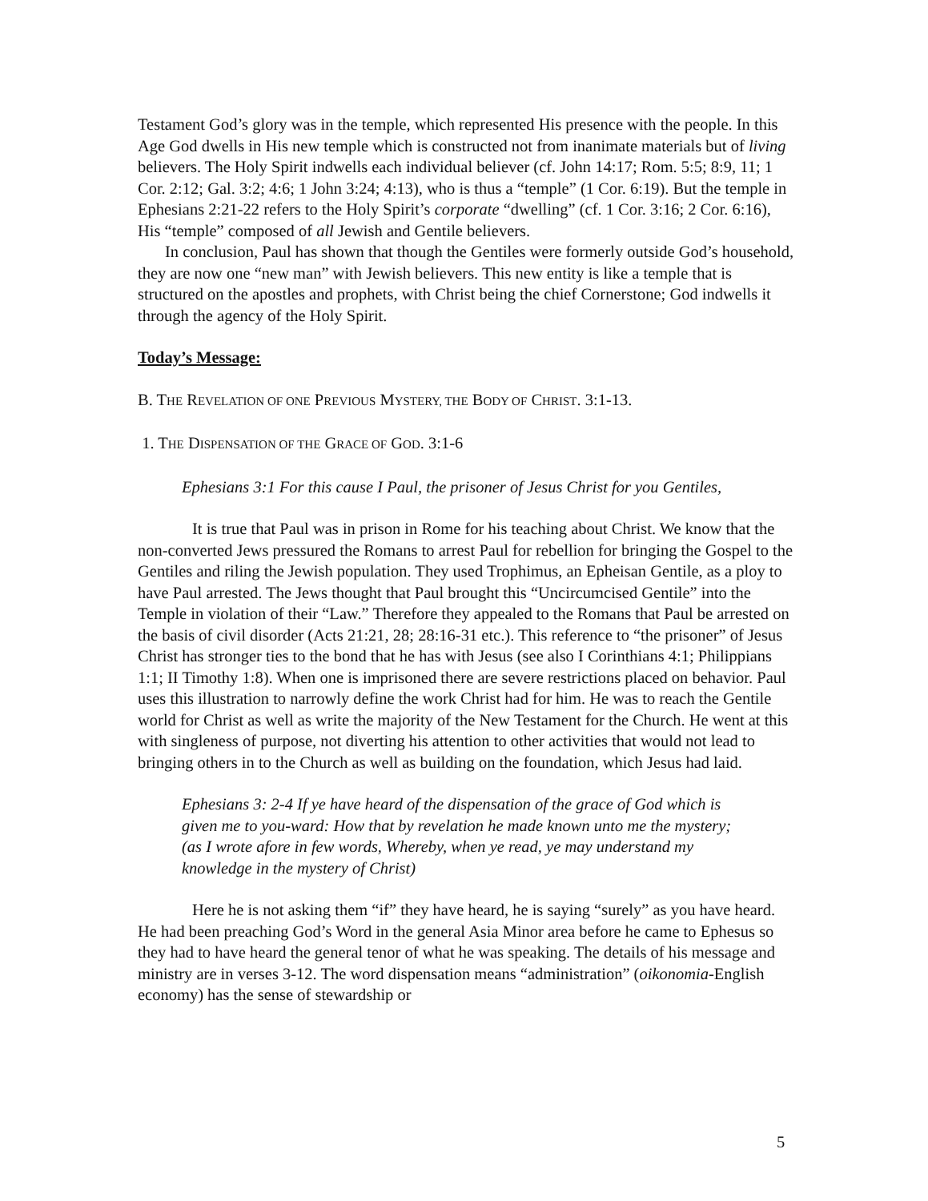Testament God’s glory was in the temple, which represented His presence with the people. In this Age God dwells in His new temple which is constructed not from inanimate materials but of living believers. The Holy Spirit indwells each individual believer (cf. John 14:17; Rom. 5:5; 8:9, 11; 1 Cor. 2:12; Gal. 3:2; 4:6; 1 John 3:24; 4:13), who is thus a “temple” (1 Cor. 6:19). But the temple in Ephesians 2:21-22 refers to the Holy Spirit’s corporate “dwelling” (cf. 1 Cor. 3:16; 2 Cor. 6:16), His “temple” composed of all Jewish and Gentile believers.
In conclusion, Paul has shown that though the Gentiles were formerly outside God’s household, they are now one “new man” with Jewish believers. This new entity is like a temple that is structured on the apostles and prophets, with Christ being the chief Cornerstone; God indwells it through the agency of the Holy Spirit.
Today’s Message:
B. THE REVELATION OF ONE PREVIOUS MYSTERY, THE BODY OF CHRIST. 3:1-13.
1. THE DISPENSATION OF THE GRACE OF GOD. 3:1-6
Ephesians 3:1 For this cause I Paul, the prisoner of Jesus Christ for you Gentiles,
It is true that Paul was in prison in Rome for his teaching about Christ. We know that the non-converted Jews pressured the Romans to arrest Paul for rebellion for bringing the Gospel to the Gentiles and riling the Jewish population. They used Trophimus, an Epheisan Gentile, as a ploy to have Paul arrested. The Jews thought that Paul brought this “Uncircumcised Gentile” into the Temple in violation of their “Law.” Therefore they appealed to the Romans that Paul be arrested on the basis of civil disorder (Acts 21:21, 28; 28:16-31 etc.). This reference to “the prisoner” of Jesus Christ has stronger ties to the bond that he has with Jesus (see also I Corinthians 4:1; Philippians 1:1; II Timothy 1:8). When one is imprisoned there are severe restrictions placed on behavior. Paul uses this illustration to narrowly define the work Christ had for him. He was to reach the Gentile world for Christ as well as write the majority of the New Testament for the Church. He went at this with singleness of purpose, not diverting his attention to other activities that would not lead to bringing others in to the Church as well as building on the foundation, which Jesus had laid.
Ephesians 3: 2-4 If ye have heard of the dispensation of the grace of God which is given me to you-ward: How that by revelation he made known unto me the mystery; (as I wrote afore in few words, Whereby, when ye read, ye may understand my knowledge in the mystery of Christ)
Here he is not asking them “if” they have heard, he is saying “surely” as you have heard. He had been preaching God’s Word in the general Asia Minor area before he came to Ephesus so they had to have heard the general tenor of what he was speaking. The details of his message and ministry are in verses 3-12. The word dispensation means “administration” (oikonomia-English economy) has the sense of stewardship or
5